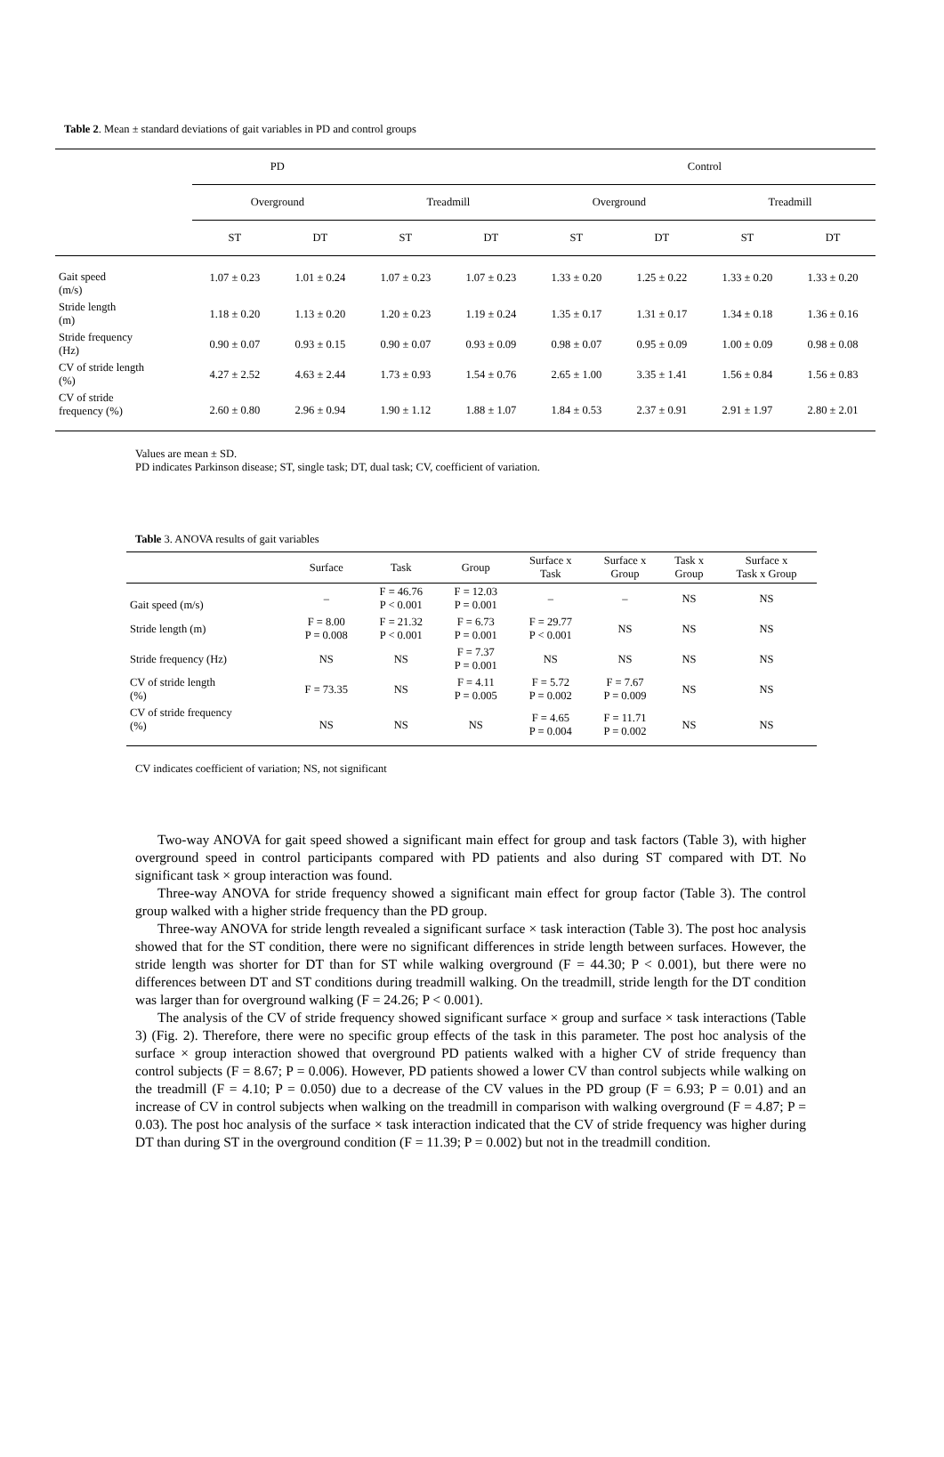Table 2. Mean ± standard deviations of gait variables in PD and control groups
| | PD | | | | Control | | | |
| --- | --- | --- | --- | --- | --- | --- | --- | --- |
| | Overground | | Treadmill | | Overground | | Treadmill | |
| | ST | DT | ST | DT | ST | DT | ST | DT |
| Gait speed (m/s) | 1.07 ± 0.23 | 1.01 ± 0.24 | 1.07 ± 0.23 | 1.07 ± 0.23 | 1.33 ± 0.20 | 1.25 ± 0.22 | 1.33 ± 0.20 | 1.33 ± 0.20 |
| Stride length (m) | 1.18 ± 0.20 | 1.13 ± 0.20 | 1.20 ± 0.23 | 1.19 ± 0.24 | 1.35 ± 0.17 | 1.31 ± 0.17 | 1.34 ± 0.18 | 1.36 ± 0.16 |
| Stride frequency (Hz) | 0.90 ± 0.07 | 0.93 ± 0.15 | 0.90 ± 0.07 | 0.93 ± 0.09 | 0.98 ± 0.07 | 0.95 ± 0.09 | 1.00 ± 0.09 | 0.98 ± 0.08 |
| CV of stride length (%) | 4.27 ± 2.52 | 4.63 ± 2.44 | 1.73 ± 0.93 | 1.54 ± 0.76 | 2.65 ± 1.00 | 3.35 ± 1.41 | 1.56 ± 0.84 | 1.56 ± 0.83 |
| CV of stride frequency (%) | 2.60 ± 0.80 | 2.96 ± 0.94 | 1.90 ± 1.12 | 1.88 ± 1.07 | 1.84 ± 0.53 | 2.37 ± 0.91 | 2.91 ± 1.97 | 2.80 ± 2.01 |
Values are mean ± SD.
PD indicates Parkinson disease; ST, single task; DT, dual task; CV, coefficient of variation.
Table 3. ANOVA results of gait variables
| | Surface | Task | Group | Surface x Task | Surface x Group | Task x Group | Surface x Task x Group |
| --- | --- | --- | --- | --- | --- | --- | --- |
| Gait speed (m/s) | – | F = 46.76 P < 0.001 | F = 12.03 P = 0.001 | – | – | NS | NS |
| Stride length (m) | F = 8.00 P = 0.008 | F = 21.32 P < 0.001 | F = 6.73 P = 0.001 | F = 29.77 P < 0.001 | NS | NS | NS |
| Stride frequency (Hz) | NS | NS | F = 7.37 P = 0.001 | NS | NS | NS | NS |
| CV of stride length (%) | F = 73.35 | NS | F = 4.11 P = 0.005 | F = 5.72 P = 0.002 | F = 7.67 P = 0.009 | NS | NS |
| CV of stride frequency (%) | NS | NS | NS | F = 4.65 P = 0.004 | F = 11.71 P = 0.002 | NS | NS |
CV indicates coefficient of variation; NS, not significant
Two-way ANOVA for gait speed showed a significant main effect for group and task factors (Table 3), with higher overground speed in control participants compared with PD patients and also during ST compared with DT. No significant task × group interaction was found.
Three-way ANOVA for stride frequency showed a significant main effect for group factor (Table 3). The control group walked with a higher stride frequency than the PD group.
Three-way ANOVA for stride length revealed a significant surface × task interaction (Table 3). The post hoc analysis showed that for the ST condition, there were no significant differences in stride length between surfaces. However, the stride length was shorter for DT than for ST while walking overground (F = 44.30; P < 0.001), but there were no differences between DT and ST conditions during treadmill walking. On the treadmill, stride length for the DT condition was larger than for overground walking (F = 24.26; P < 0.001).
The analysis of the CV of stride frequency showed significant surface × group and surface × task interactions (Table 3) (Fig. 2). Therefore, there were no specific group effects of the task in this parameter. The post hoc analysis of the surface × group interaction showed that overground PD patients walked with a higher CV of stride frequency than control subjects (F = 8.67; P = 0.006). However, PD patients showed a lower CV than control subjects while walking on the treadmill (F = 4.10; P = 0.050) due to a decrease of the CV values in the PD group (F = 6.93; P = 0.01) and an increase of CV in control subjects when walking on the treadmill in comparison with walking overground (F = 4.87; P = 0.03). The post hoc analysis of the surface × task interaction indicated that the CV of stride frequency was higher during DT than during ST in the overground condition (F = 11.39; P = 0.002) but not in the treadmill condition.